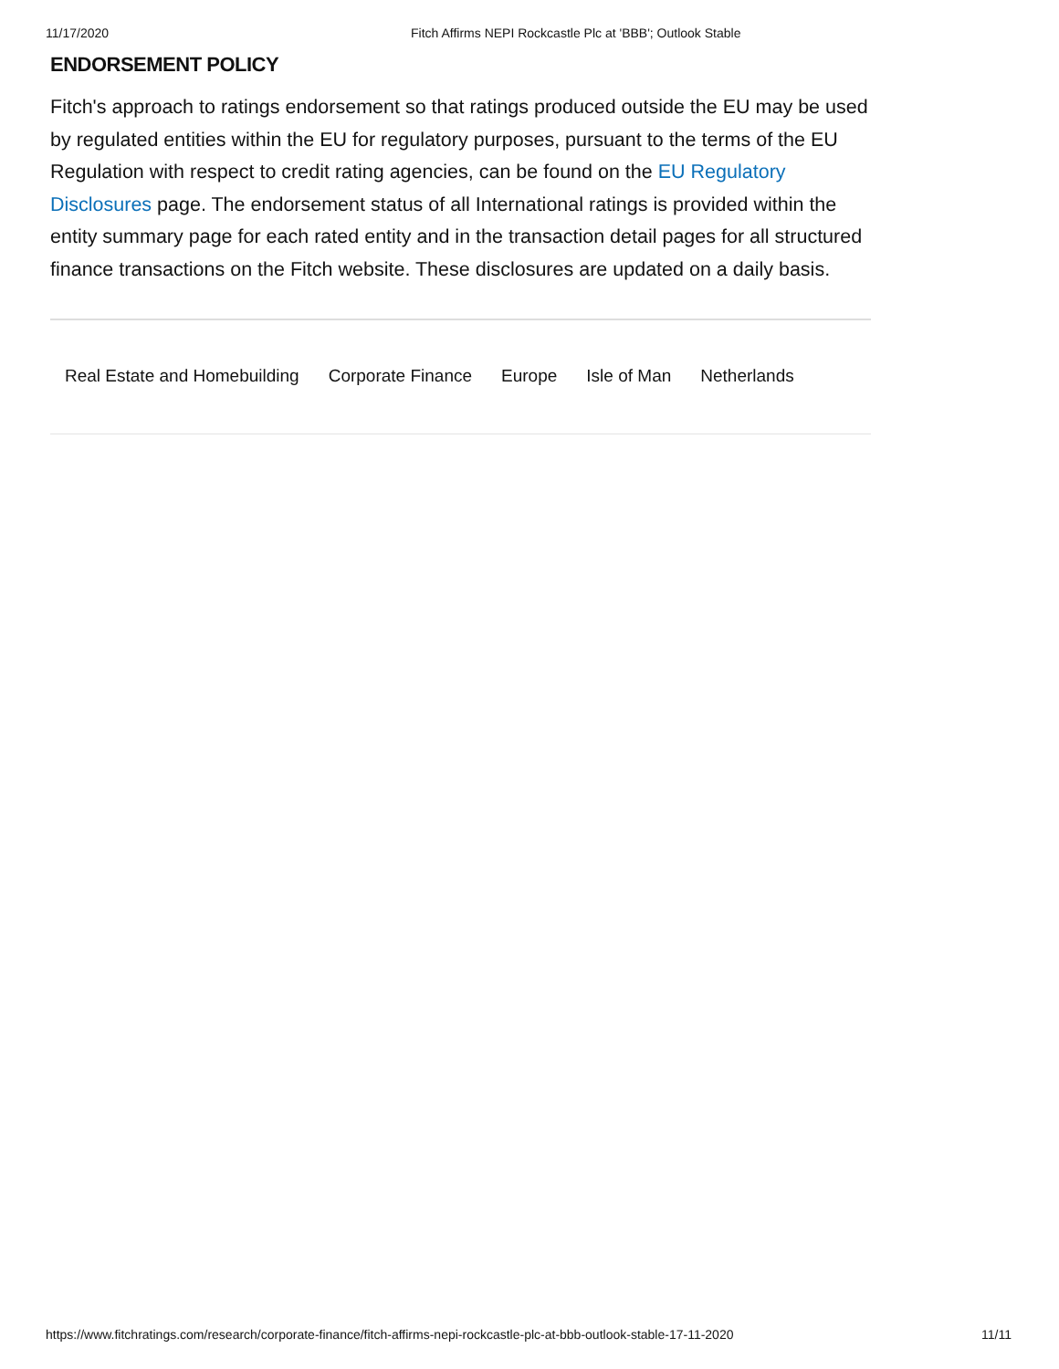11/17/2020 Fitch Affirms NEPI Rockcastle Plc at 'BBB'; Outlook Stable
ENDORSEMENT POLICY
Fitch's approach to ratings endorsement so that ratings produced outside the EU may be used by regulated entities within the EU for regulatory purposes, pursuant to the terms of the EU Regulation with respect to credit rating agencies, can be found on the EU Regulatory Disclosures page. The endorsement status of all International ratings is provided within the entity summary page for each rated entity and in the transaction detail pages for all structured finance transactions on the Fitch website. These disclosures are updated on a daily basis.
Real Estate and Homebuilding Corporate Finance Europe Isle of Man Netherlands
https://www.fitchratings.com/research/corporate-finance/fitch-affirms-nepi-rockcastle-plc-at-bbb-outlook-stable-17-11-2020 11/11